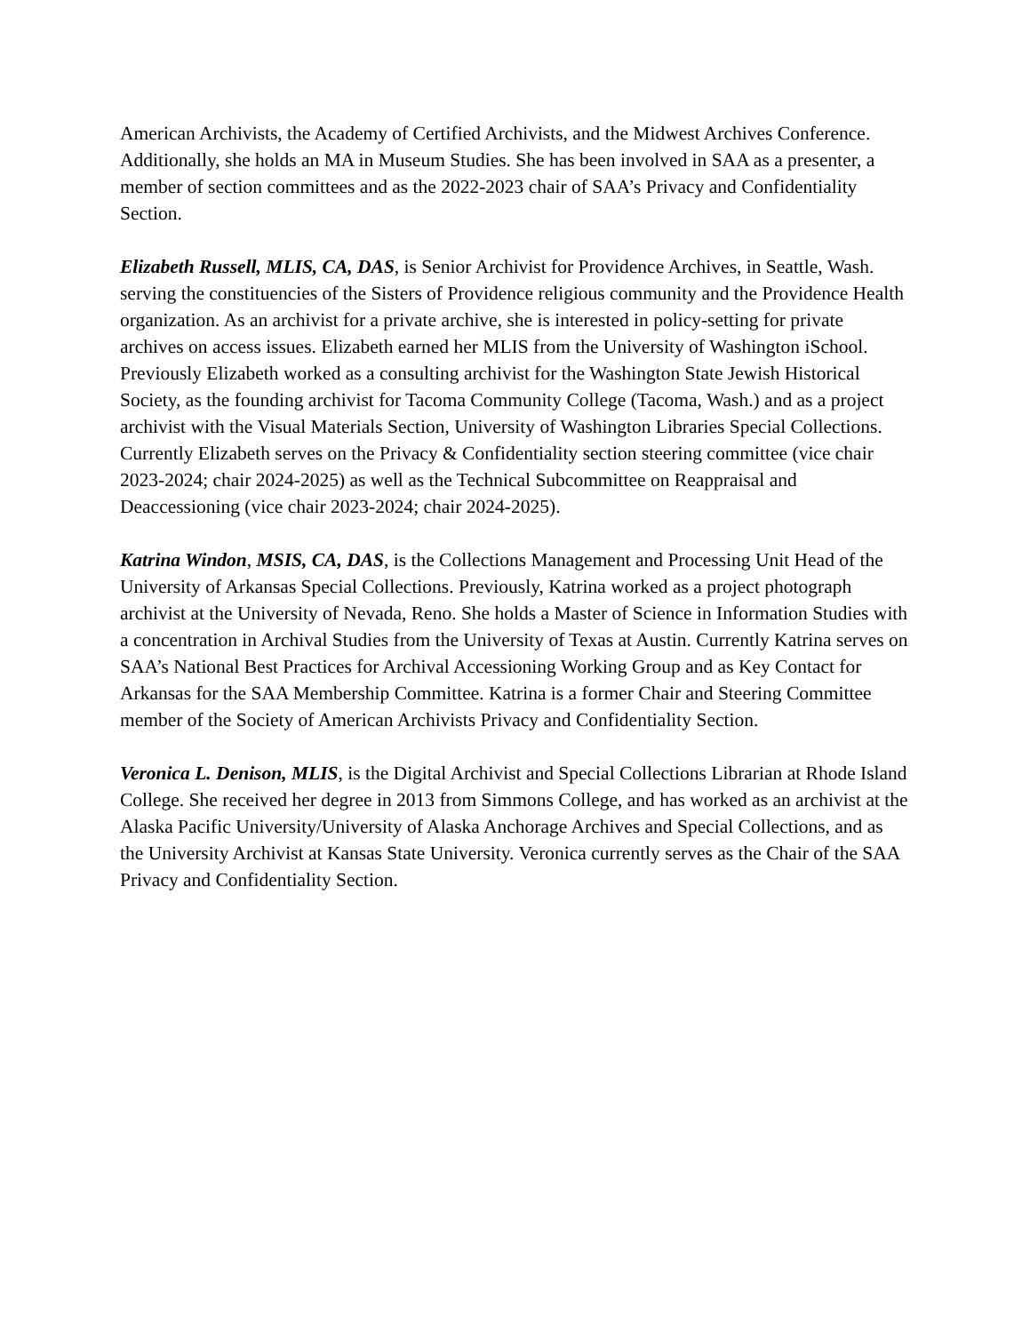American Archivists, the Academy of Certified Archivists, and the Midwest Archives Conference. Additionally, she holds an MA in Museum Studies. She has been involved in SAA as a presenter, a member of section committees and as the 2022-2023 chair of SAA’s Privacy and Confidentiality Section.
Elizabeth Russell, MLIS, CA, DAS, is Senior Archivist for Providence Archives, in Seattle, Wash. serving the constituencies of the Sisters of Providence religious community and the Providence Health organization. As an archivist for a private archive, she is interested in policy-setting for private archives on access issues. Elizabeth earned her MLIS from the University of Washington iSchool. Previously Elizabeth worked as a consulting archivist for the Washington State Jewish Historical Society, as the founding archivist for Tacoma Community College (Tacoma, Wash.) and as a project archivist with the Visual Materials Section, University of Washington Libraries Special Collections. Currently Elizabeth serves on the Privacy & Confidentiality section steering committee (vice chair 2023-2024; chair 2024-2025) as well as the Technical Subcommittee on Reappraisal and Deaccessioning (vice chair 2023-2024; chair 2024-2025).
Katrina Windon, MSIS, CA, DAS, is the Collections Management and Processing Unit Head of the University of Arkansas Special Collections. Previously, Katrina worked as a project photograph archivist at the University of Nevada, Reno. She holds a Master of Science in Information Studies with a concentration in Archival Studies from the University of Texas at Austin. Currently Katrina serves on SAA’s National Best Practices for Archival Accessioning Working Group and as Key Contact for Arkansas for the SAA Membership Committee. Katrina is a former Chair and Steering Committee member of the Society of American Archivists Privacy and Confidentiality Section.
Veronica L. Denison, MLIS, is the Digital Archivist and Special Collections Librarian at Rhode Island College. She received her degree in 2013 from Simmons College, and has worked as an archivist at the Alaska Pacific University/University of Alaska Anchorage Archives and Special Collections, and as the University Archivist at Kansas State University. Veronica currently serves as the Chair of the SAA Privacy and Confidentiality Section.